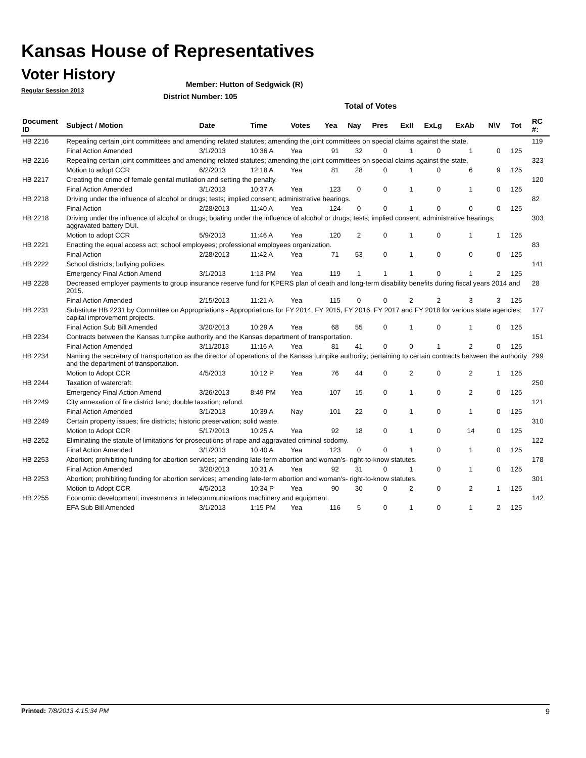Kansas House of Representatives
Voter History
Regular Session 2013
Member: Hutton of Sedgwick (R)
District Number: 105
Total of Votes
| Document ID | Subject / Motion | Date | Time | Votes | Yea | Nay | Pres | ExII | ExLg | ExAb | N\V | Tot | RC #: |
| --- | --- | --- | --- | --- | --- | --- | --- | --- | --- | --- | --- | --- | --- |
| HB 2216 | Repealing certain joint committees and amending related statutes; amending the joint committees on special claims against the state. | | | | | | | | | | | | 119 |
| | Final Action Amended | 3/1/2013 | 10:36 A | Yea | 91 | 32 | 0 | 1 | 0 | 1 | 0 | 125 | |
| HB 2216 | Repealing certain joint committees and amending related statutes; amending the joint committees on special claims against the state. | | | | | | | | | | | | 323 |
| | Motion to adopt CCR | 6/2/2013 | 12:18 A | Yea | 81 | 28 | 0 | 1 | 0 | 6 | 9 | 125 | |
| HB 2217 | Creating the crime of female genital mutilation and setting the penalty. | | | | | | | | | | | | 120 |
| | Final Action Amended | 3/1/2013 | 10:37 A | Yea | 123 | 0 | 0 | 1 | 0 | 1 | 0 | 125 | |
| HB 2218 | Driving under the influence of alcohol or drugs; tests; implied consent; administrative hearings. | | | | | | | | | | | | 82 |
| | Final Action | 2/28/2013 | 11:40 A | Yea | 124 | 0 | 0 | 1 | 0 | 0 | 0 | 125 | |
| HB 2218 | Driving under the influence of alcohol or drugs; boating under the influence of alcohol or drugs; tests; implied consent; administrative hearings; aggravated battery DUI. | | | | | | | | | | | | 303 |
| | Motion to adopt CCR | 5/9/2013 | 11:46 A | Yea | 120 | 2 | 0 | 1 | 0 | 1 | 1 | 125 | |
| HB 2221 | Enacting the equal access act; school employees; professional employees organization. | | | | | | | | | | | | 83 |
| | Final Action | 2/28/2013 | 11:42 A | Yea | 71 | 53 | 0 | 1 | 0 | 0 | 0 | 125 | |
| HB 2222 | School districts; bullying policies. | | | | | | | | | | | | 141 |
| | Emergency Final Action Amend | 3/1/2013 | 1:13 PM | Yea | 119 | 1 | 1 | 1 | 0 | 1 | 2 | 125 | |
| HB 2228 | Decreased employer payments to group insurance reserve fund for KPERS plan of death and long-term disability benefits during fiscal years 2014 and 2015. | | | | | | | | | | | | 28 |
| | Final Action Amended | 2/15/2013 | 11:21 A | Yea | 115 | 0 | 0 | 2 | 2 | 3 | 3 | 125 | |
| HB 2231 | Substitute HB 2231 by Committee on Appropriations - Appropriations for FY 2014, FY 2015, FY 2016, FY 2017 and FY 2018 for various state agencies; capital improvement projects. | | | | | | | | | | | | 177 |
| | Final Action Sub Bill Amended | 3/20/2013 | 10:29 A | Yea | 68 | 55 | 0 | 1 | 0 | 1 | 0 | 125 | |
| HB 2234 | Contracts between the Kansas turnpike authority and the Kansas department of transportation. | | | | | | | | | | | | 151 |
| | Final Action Amended | 3/11/2013 | 11:16 A | Yea | 81 | 41 | 0 | 0 | 1 | 2 | 0 | 125 | |
| HB 2234 | Naming the secretary of transportation as the director of operations of the Kansas turnpike authority; pertaining to certain contracts between the authority and the department of transportation. | | | | | | | | | | | | 299 |
| | Motion to Adopt CCR | 4/5/2013 | 10:12 P | Yea | 76 | 44 | 0 | 2 | 0 | 2 | 1 | 125 | |
| HB 2244 | Taxation of watercraft. | | | | | | | | | | | | 250 |
| | Emergency Final Action Amend | 3/26/2013 | 8:49 PM | Yea | 107 | 15 | 0 | 1 | 0 | 2 | 0 | 125 | |
| HB 2249 | City annexation of fire district land; double taxation; refund. | | | | | | | | | | | | 121 |
| | Final Action Amended | 3/1/2013 | 10:39 A | Nay | 101 | 22 | 0 | 1 | 0 | 1 | 0 | 125 | |
| HB 2249 | Certain property issues; fire districts; historic preservation; solid waste. | | | | | | | | | | | | 310 |
| | Motion to Adopt CCR | 5/17/2013 | 10:25 A | Yea | 92 | 18 | 0 | 1 | 0 | 14 | 0 | 125 | |
| HB 2252 | Eliminating the statute of limitations for prosecutions of rape and aggravated criminal sodomy. | | | | | | | | | | | | 122 |
| | Final Action Amended | 3/1/2013 | 10:40 A | Yea | 123 | 0 | 0 | 1 | 0 | 1 | 0 | 125 | |
| HB 2253 | Abortion; prohibiting funding for abortion services; amending late-term abortion and woman's- right-to-know statutes. | | | | | | | | | | | | 178 |
| | Final Action Amended | 3/20/2013 | 10:31 A | Yea | 92 | 31 | 0 | 1 | 0 | 1 | 0 | 125 | |
| HB 2253 | Abortion; prohibiting funding for abortion services; amending late-term abortion and woman's- right-to-know statutes. | | | | | | | | | | | | 301 |
| | Motion to Adopt CCR | 4/5/2013 | 10:34 P | Yea | 90 | 30 | 0 | 2 | 0 | 2 | 1 | 125 | |
| HB 2255 | Economic development; investments in telecommunications machinery and equipment. | | | | | | | | | | | | 142 |
| | EFA Sub Bill Amended | 3/1/2013 | 1:15 PM | Yea | 116 | 5 | 0 | 1 | 0 | 1 | 2 | 125 | |
Printed: 7/8/2013 4:15:34 PM 9